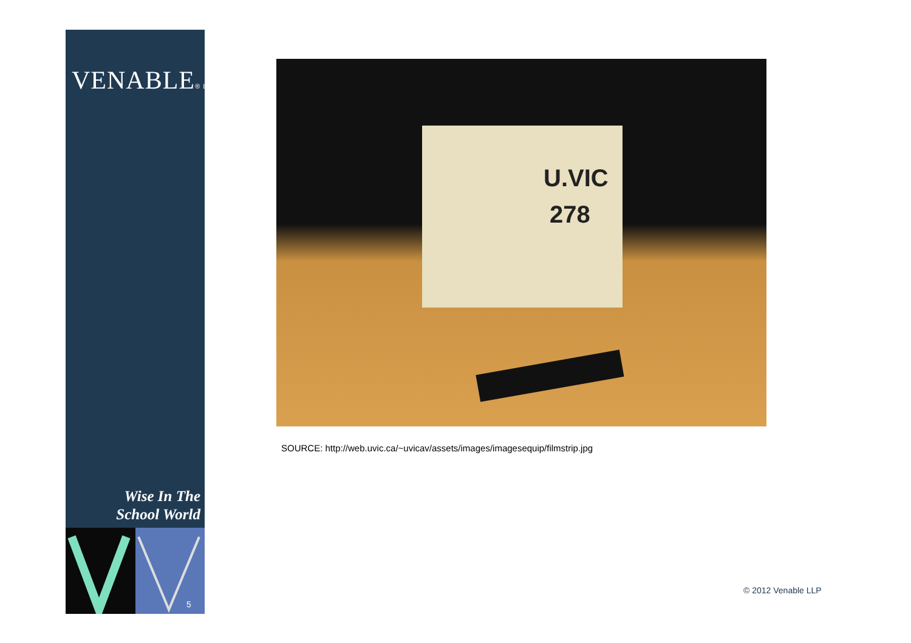VENABLE® LLP
Wise In The
School World
5
U.VIC
278
SOURCE: http://web.uvic.ca/~uvicav/assets/images/imagesequip/filmstrip.jpg
© 2012 Venable LLP